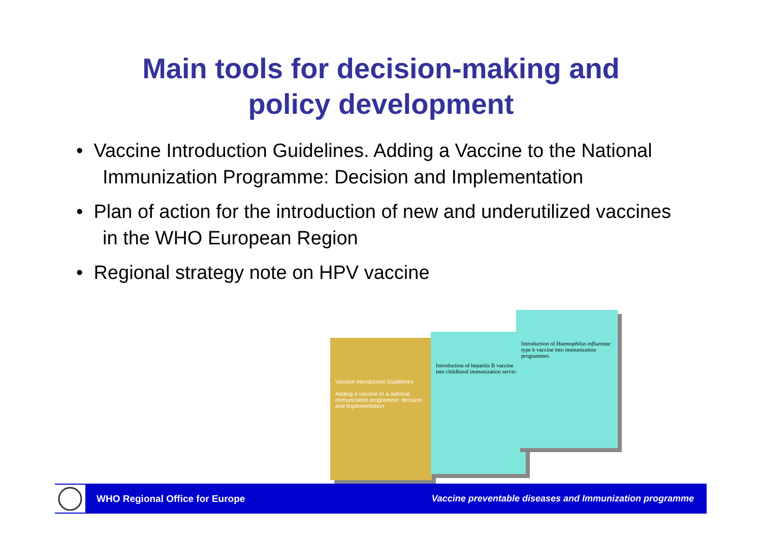Main tools for decision-making and
policy development
• Vaccine Introduction Guidelines. Adding a Vaccine to the National Immunization Programme: Decision and Implementation
• Plan of action for the introduction of new and underutilized vaccines in the WHO European Region
• Regional strategy note on HPV vaccine
Vaccine Introduction Guidelines
Adding a vaccine to a national immunization programme: decision and implementation
Introduction of hepatitis B vaccine into childhood immunization services
Introduction of Haemophilus influenzae type b vaccine into immunization programmes
WHO Regional Office for Europe Vaccine preventable diseases and Immunization programme